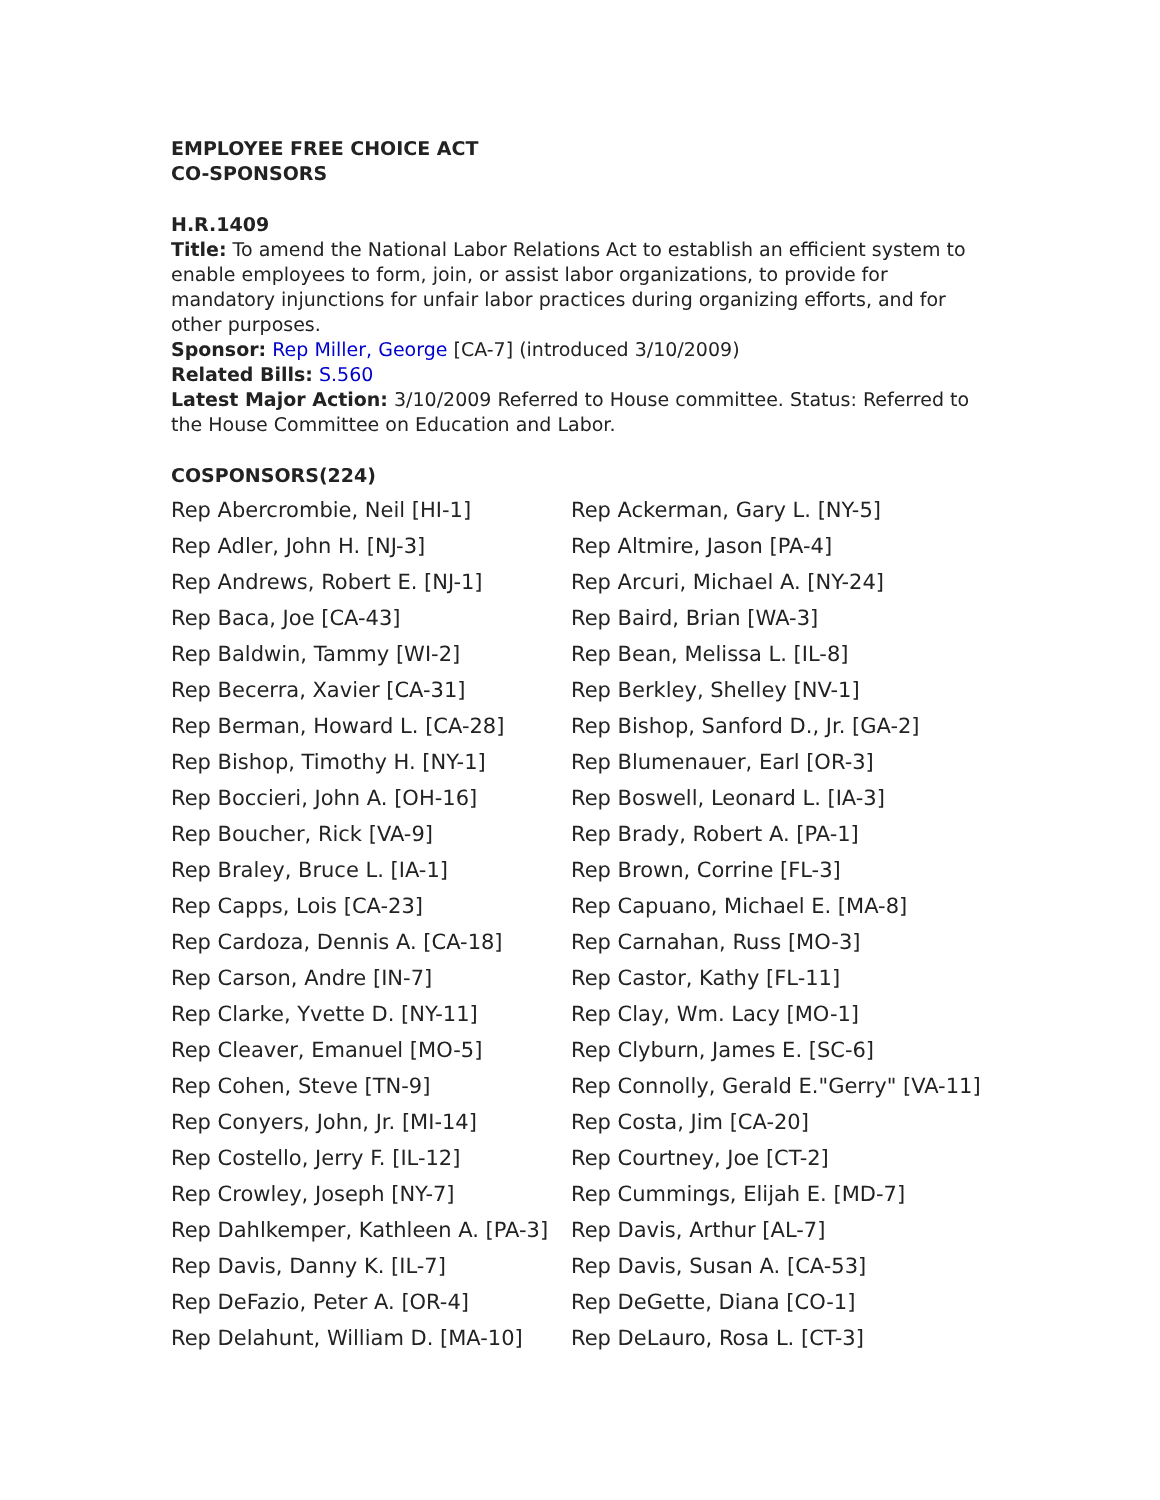EMPLOYEE FREE CHOICE ACT
CO-SPONSORS
H.R.1409
Title: To amend the National Labor Relations Act to establish an efficient system to enable employees to form, join, or assist labor organizations, to provide for mandatory injunctions for unfair labor practices during organizing efforts, and for other purposes.
Sponsor: Rep Miller, George [CA-7] (introduced 3/10/2009)
Related Bills: S.560
Latest Major Action: 3/10/2009 Referred to House committee. Status: Referred to the House Committee on Education and Labor.
COSPONSORS(224)
| Rep Abercrombie, Neil [HI-1] | Rep Ackerman, Gary L. [NY-5] |
| Rep Adler, John H. [NJ-3] | Rep Altmire, Jason [PA-4] |
| Rep Andrews, Robert E. [NJ-1] | Rep Arcuri, Michael A. [NY-24] |
| Rep Baca, Joe [CA-43] | Rep Baird, Brian [WA-3] |
| Rep Baldwin, Tammy [WI-2] | Rep Bean, Melissa L. [IL-8] |
| Rep Becerra, Xavier [CA-31] | Rep Berkley, Shelley [NV-1] |
| Rep Berman, Howard L. [CA-28] | Rep Bishop, Sanford D., Jr. [GA-2] |
| Rep Bishop, Timothy H. [NY-1] | Rep Blumenauer, Earl [OR-3] |
| Rep Boccieri, John A. [OH-16] | Rep Boswell, Leonard L. [IA-3] |
| Rep Boucher, Rick [VA-9] | Rep Brady, Robert A. [PA-1] |
| Rep Braley, Bruce L. [IA-1] | Rep Brown, Corrine [FL-3] |
| Rep Capps, Lois [CA-23] | Rep Capuano, Michael E. [MA-8] |
| Rep Cardoza, Dennis A. [CA-18] | Rep Carnahan, Russ [MO-3] |
| Rep Carson, Andre [IN-7] | Rep Castor, Kathy [FL-11] |
| Rep Clarke, Yvette D. [NY-11] | Rep Clay, Wm. Lacy [MO-1] |
| Rep Cleaver, Emanuel [MO-5] | Rep Clyburn, James E. [SC-6] |
| Rep Cohen, Steve [TN-9] | Rep Connolly, Gerald E."Gerry" [VA-11] |
| Rep Conyers, John, Jr. [MI-14] | Rep Costa, Jim [CA-20] |
| Rep Costello, Jerry F. [IL-12] | Rep Courtney, Joe [CT-2] |
| Rep Crowley, Joseph [NY-7] | Rep Cummings, Elijah E. [MD-7] |
| Rep Dahlkemper, Kathleen A. [PA-3] | Rep Davis, Arthur [AL-7] |
| Rep Davis, Danny K. [IL-7] | Rep Davis, Susan A. [CA-53] |
| Rep DeFazio, Peter A. [OR-4] | Rep DeGette, Diana [CO-1] |
| Rep Delahunt, William D. [MA-10] | Rep DeLauro, Rosa L. [CT-3] |